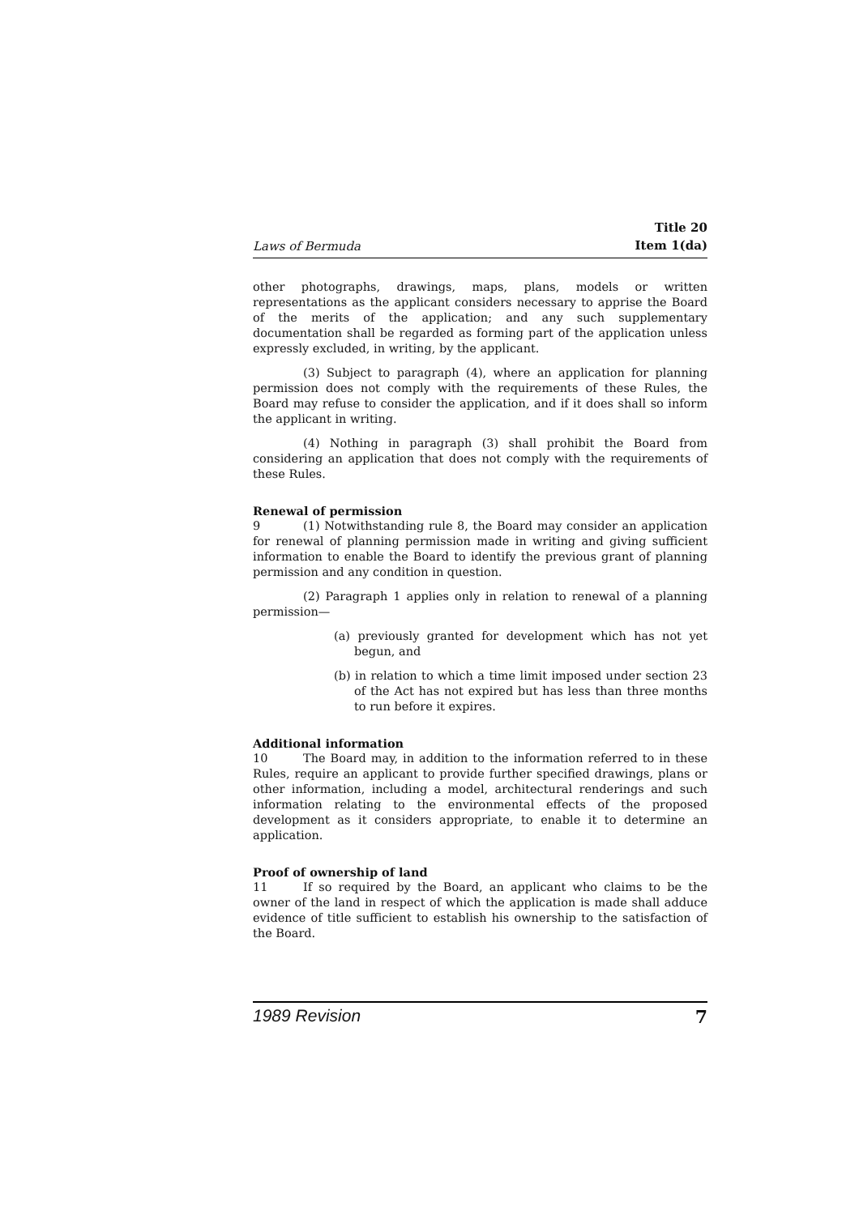Laws of Bermuda
Title 20
Item 1(da)
other photographs, drawings, maps, plans, models or written representations as the applicant considers necessary to apprise the Board of the merits of the application; and any such supplementary documentation shall be regarded as forming part of the application unless expressly excluded, in writing, by the applicant.
(3) Subject to paragraph (4), where an application for planning permission does not comply with the requirements of these Rules, the Board may refuse to consider the application, and if it does shall so inform the applicant in writing.
(4) Nothing in paragraph (3) shall prohibit the Board from considering an application that does not comply with the requirements of these Rules.
Renewal of permission
9 (1) Notwithstanding rule 8, the Board may consider an application for renewal of planning permission made in writing and giving sufficient information to enable the Board to identify the previous grant of planning permission and any condition in question.
(2) Paragraph 1 applies only in relation to renewal of a planning permission—
(a) previously granted for development which has not yet begun, and
(b) in relation to which a time limit imposed under section 23 of the Act has not expired but has less than three months to run before it expires.
Additional information
10 The Board may, in addition to the information referred to in these Rules, require an applicant to provide further specified drawings, plans or other information, including a model, architectural renderings and such information relating to the environmental effects of the proposed development as it considers appropriate, to enable it to determine an application.
Proof of ownership of land
11 If so required by the Board, an applicant who claims to be the owner of the land in respect of which the application is made shall adduce evidence of title sufficient to establish his ownership to the satisfaction of the Board.
1989 Revision 7